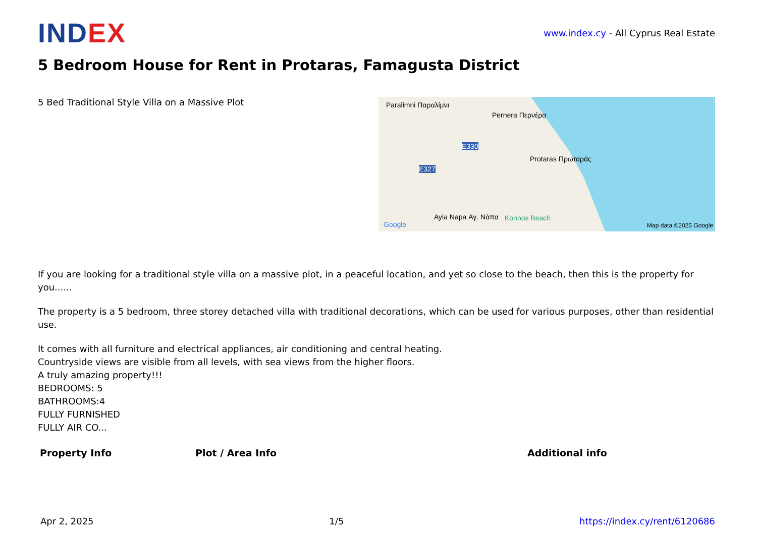IND EX
www.index.cy - All Cyprus Real Estate
5 Bedroom House for Rent in Protaras, Famagusta District
5 Bed Traditional Style Villa on a Massive Plot
Paralimni Παραλίμνι
Pernera Περνέρα
E330
Protaras Πρωταράς
E327
Ayia Napa Αγ. Νάπα
Google
Konnos Beach
Map data ©2025 Google
If you are looking for a traditional style villa on a massive plot, in a peaceful location, and yet so close to the beach, then this is the property for you......
The property is a 5 bedroom, three storey detached villa with traditional decorations, which can be used for various purposes, other than residential use.
It comes with all furniture and electrical appliances, air conditioning and central heating.
Countryside views are visible from all levels, with sea views from the higher floors.
A truly amazing property!!!
BEDROOMS: 5
BATHROOMS:4
FULLY FURNISHED
FULLY AIR CO...
| Property Info | Plot / Area Info | Additional info |
| --- | --- | --- |
Apr 2, 2025 1/5 https://index.cy/rent/6120686